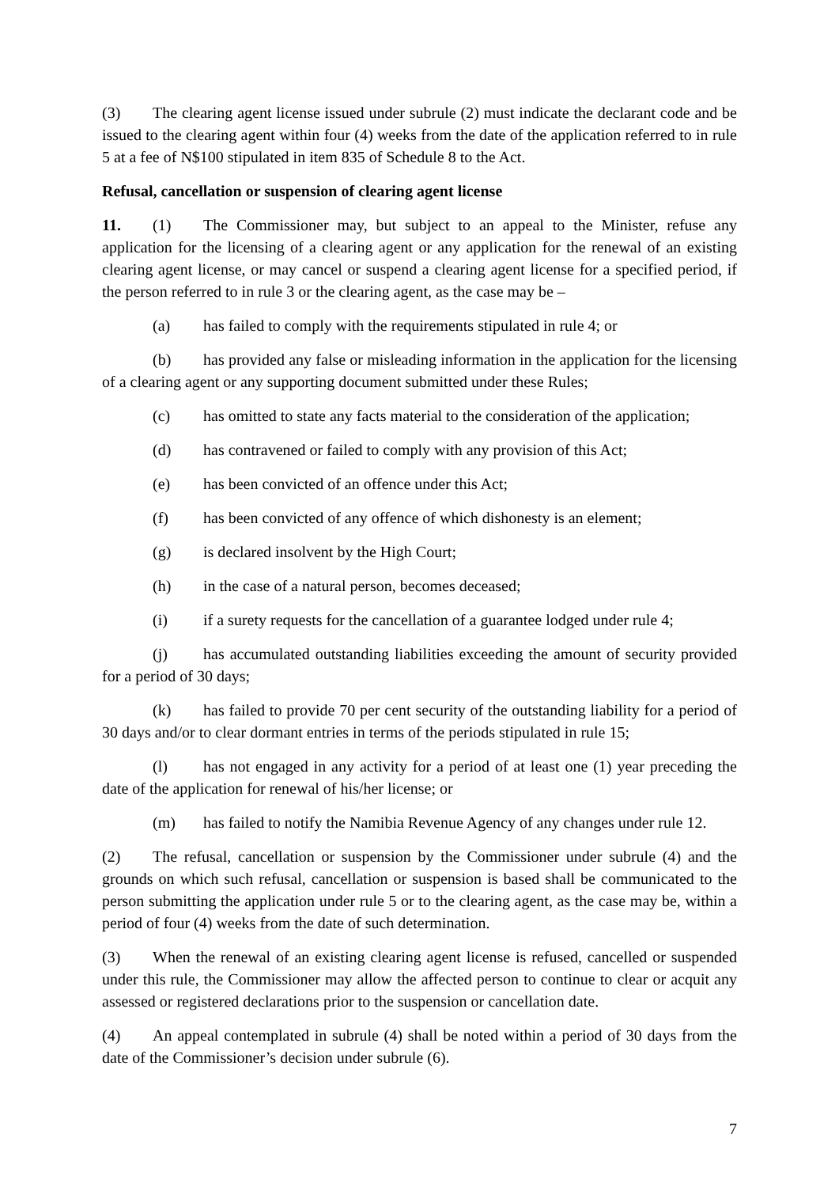(3) The clearing agent license issued under subrule (2) must indicate the declarant code and be issued to the clearing agent within four (4) weeks from the date of the application referred to in rule 5 at a fee of N$100 stipulated in item 835 of Schedule 8 to the Act.
Refusal, cancellation or suspension of clearing agent license
11. (1) The Commissioner may, but subject to an appeal to the Minister, refuse any application for the licensing of a clearing agent or any application for the renewal of an existing clearing agent license, or may cancel or suspend a clearing agent license for a specified period, if the person referred to in rule 3 or the clearing agent, as the case may be –
(a) has failed to comply with the requirements stipulated in rule 4; or
(b) has provided any false or misleading information in the application for the licensing of a clearing agent or any supporting document submitted under these Rules;
(c) has omitted to state any facts material to the consideration of the application;
(d) has contravened or failed to comply with any provision of this Act;
(e) has been convicted of an offence under this Act;
(f) has been convicted of any offence of which dishonesty is an element;
(g) is declared insolvent by the High Court;
(h) in the case of a natural person, becomes deceased;
(i) if a surety requests for the cancellation of a guarantee lodged under rule 4;
(j) has accumulated outstanding liabilities exceeding the amount of security provided for a period of 30 days;
(k) has failed to provide 70 per cent security of the outstanding liability for a period of 30 days and/or to clear dormant entries in terms of the periods stipulated in rule 15;
(l) has not engaged in any activity for a period of at least one (1) year preceding the date of the application for renewal of his/her license; or
(m) has failed to notify the Namibia Revenue Agency of any changes under rule 12.
(2) The refusal, cancellation or suspension by the Commissioner under subrule (4) and the grounds on which such refusal, cancellation or suspension is based shall be communicated to the person submitting the application under rule 5 or to the clearing agent, as the case may be, within a period of four (4) weeks from the date of such determination.
(3) When the renewal of an existing clearing agent license is refused, cancelled or suspended under this rule, the Commissioner may allow the affected person to continue to clear or acquit any assessed or registered declarations prior to the suspension or cancellation date.
(4) An appeal contemplated in subrule (4) shall be noted within a period of 30 days from the date of the Commissioner’s decision under subrule (6).
7